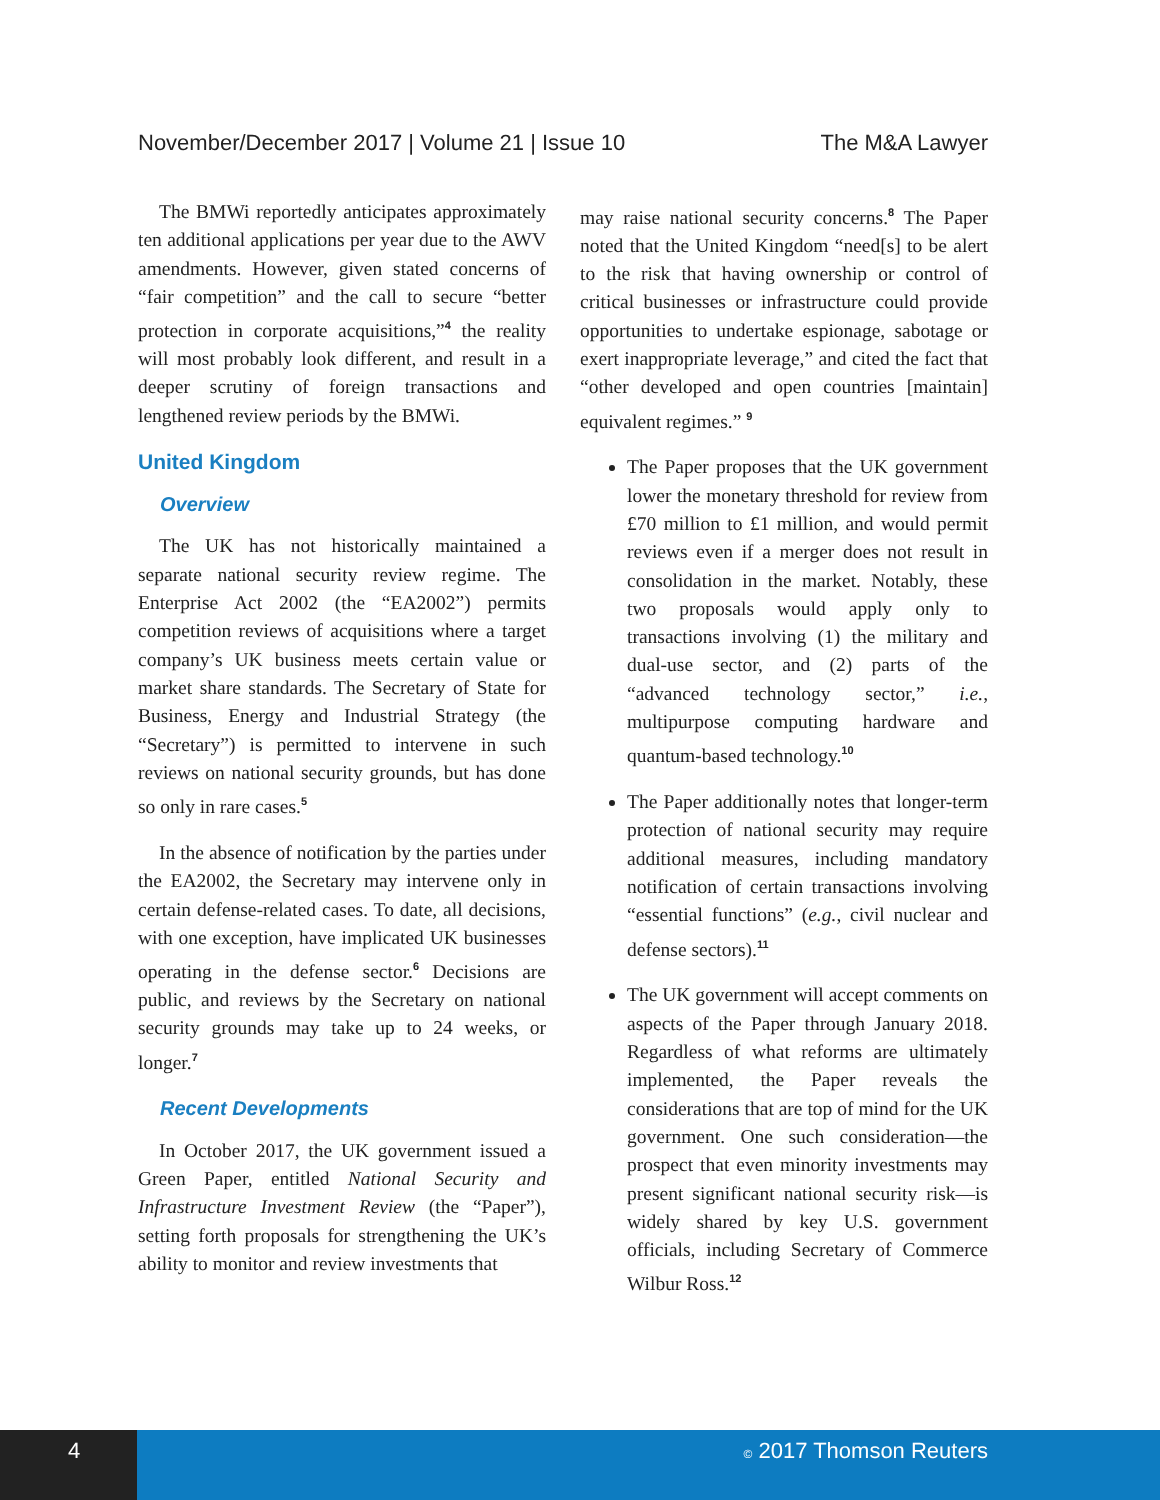November/December 2017 | Volume 21 | Issue 10 The M&A Lawyer
The BMWi reportedly anticipates approximately ten additional applications per year due to the AWV amendments. However, given stated concerns of “fair competition” and the call to secure “better protection in corporate acquisitions,”<sup>4</sup> the reality will most probably look different, and result in a deeper scrutiny of foreign transactions and lengthened review periods by the BMWi.
United Kingdom
Overview
The UK has not historically maintained a separate national security review regime. The Enterprise Act 2002 (the “EA2002”) permits competition reviews of acquisitions where a target company’s UK business meets certain value or market share standards. The Secretary of State for Business, Energy and Industrial Strategy (the “Secretary”) is permitted to intervene in such reviews on national security grounds, but has done so only in rare cases.<sup>5</sup>
In the absence of notification by the parties under the EA2002, the Secretary may intervene only in certain defense-related cases. To date, all decisions, with one exception, have implicated UK businesses operating in the defense sector.<sup>6</sup> Decisions are public, and reviews by the Secretary on national security grounds may take up to 24 weeks, or longer.<sup>7</sup>
Recent Developments
In October 2017, the UK government issued a Green Paper, entitled National Security and Infrastructure Investment Review (the “Paper”), setting forth proposals for strengthening the UK’s ability to monitor and review investments that
may raise national security concerns.<sup>8</sup> The Paper noted that the United Kingdom “need[s] to be alert to the risk that having ownership or control of critical businesses or infrastructure could provide opportunities to undertake espionage, sabotage or exert inappropriate leverage,” and cited the fact that “other developed and open countries [maintain] equivalent regimes.” <sup>9</sup>
The Paper proposes that the UK government lower the monetary threshold for review from £70 million to £1 million, and would permit reviews even if a merger does not result in consolidation in the market. Notably, these two proposals would apply only to transactions involving (1) the military and dual-use sector, and (2) parts of the “advanced technology sector,” i.e., multipurpose computing hardware and quantum-based technology.<sup>10</sup>
The Paper additionally notes that longer-term protection of national security may require additional measures, including mandatory notification of certain transactions involving “essential functions” (e.g., civil nuclear and defense sectors).<sup>11</sup>
The UK government will accept comments on aspects of the Paper through January 2018. Regardless of what reforms are ultimately implemented, the Paper reveals the considerations that are top of mind for the UK government. One such consideration—the prospect that even minority investments may present significant national security risk—is widely shared by key U.S. government officials, including Secretary of Commerce Wilbur Ross.<sup>12</sup>
4 © 2017 Thomson Reuters